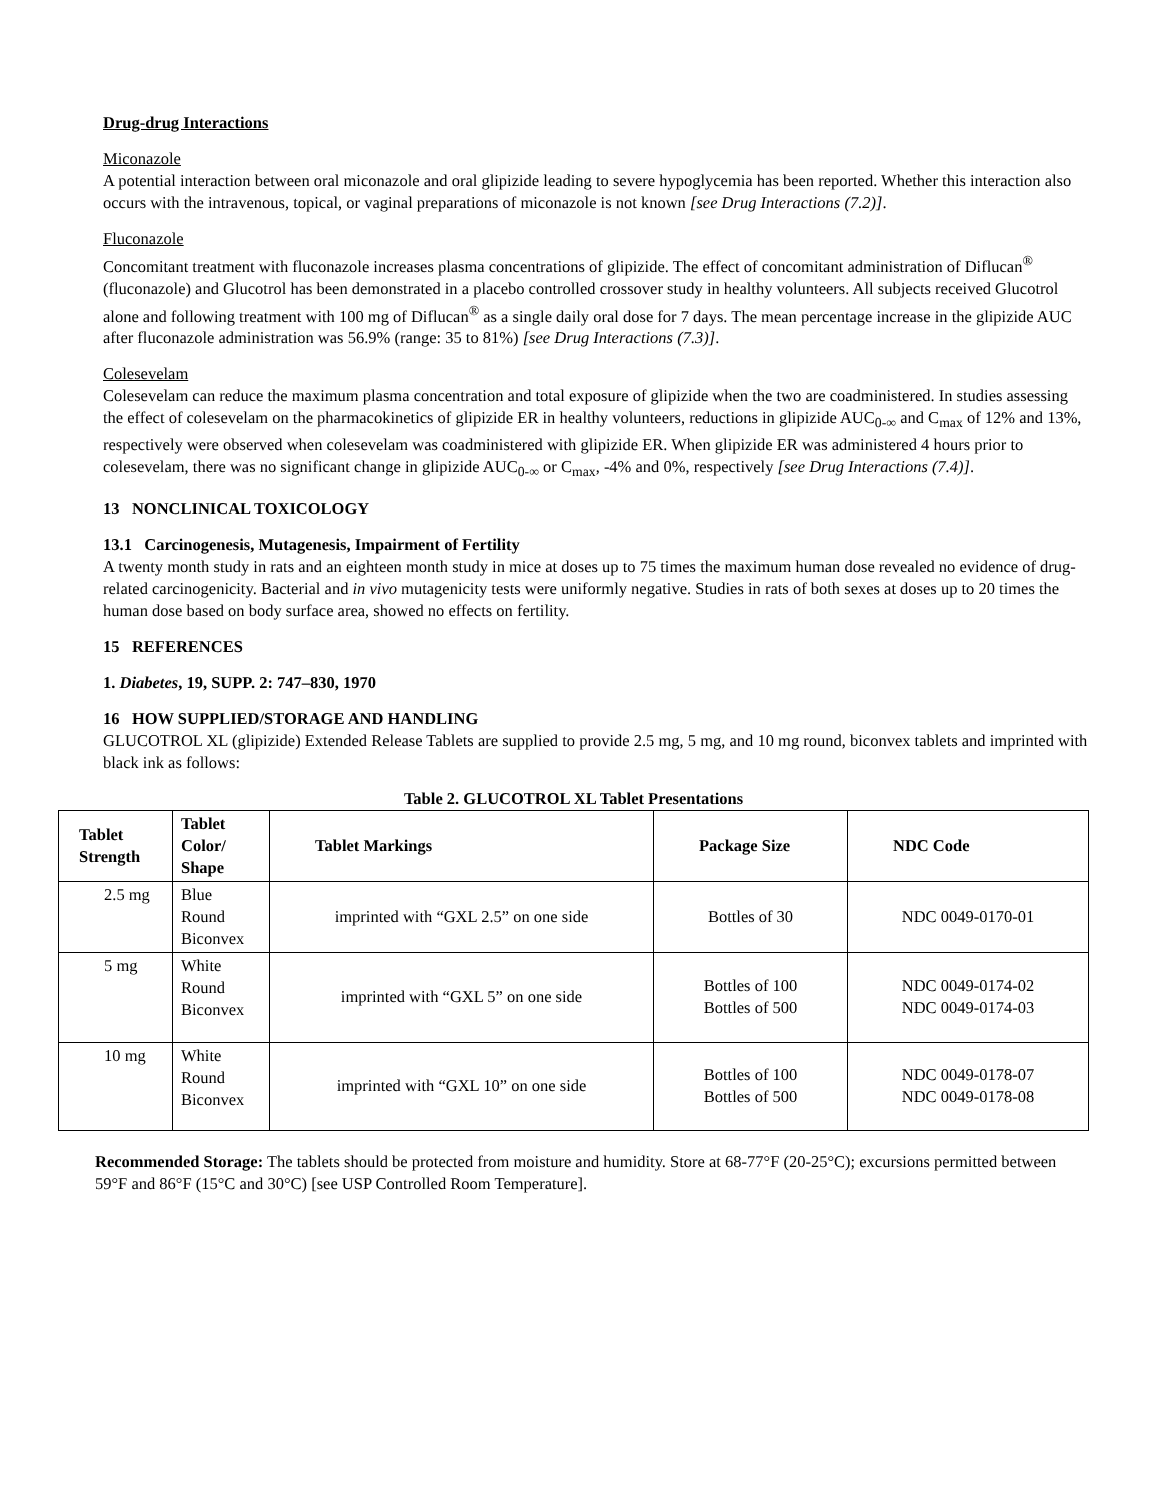Drug-drug Interactions
Miconazole
A potential interaction between oral miconazole and oral glipizide leading to severe hypoglycemia has been reported. Whether this interaction also occurs with the intravenous, topical, or vaginal preparations of miconazole is not known [see Drug Interactions (7.2)].
Fluconazole
Concomitant treatment with fluconazole increases plasma concentrations of glipizide. The effect of concomitant administration of Diflucan<sup>®</sup> (fluconazole) and Glucotrol has been demonstrated in a placebo controlled crossover study in healthy volunteers. All subjects received Glucotrol alone and following treatment with 100 mg of Diflucan<sup>®</sup> as a single daily oral dose for 7 days. The mean percentage increase in the glipizide AUC after fluconazole administration was 56.9% (range: 35 to 81%) [see Drug Interactions (7.3)].
Colesevelam
Colesevelam can reduce the maximum plasma concentration and total exposure of glipizide when the two are coadministered. In studies assessing the effect of colesevelam on the pharmacokinetics of glipizide ER in healthy volunteers, reductions in glipizide AUC<sub>0-∞</sub> and C<sub>max</sub> of 12% and 13%, respectively were observed when colesevelam was coadministered with glipizide ER. When glipizide ER was administered 4 hours prior to colesevelam, there was no significant change in glipizide AUC<sub>0-∞</sub> or C<sub>max</sub>, -4% and 0%, respectively [see Drug Interactions (7.4)].
13 NONCLINICAL TOXICOLOGY
13.1 Carcinogenesis, Mutagenesis, Impairment of Fertility
A twenty month study in rats and an eighteen month study in mice at doses up to 75 times the maximum human dose revealed no evidence of drug-related carcinogenicity. Bacterial and in vivo mutagenicity tests were uniformly negative. Studies in rats of both sexes at doses up to 20 times the human dose based on body surface area, showed no effects on fertility.
15 REFERENCES
1. Diabetes, 19, SUPP. 2: 747–830, 1970
16 HOW SUPPLIED/STORAGE AND HANDLING
GLUCOTROL XL (glipizide) Extended Release Tablets are supplied to provide 2.5 mg, 5 mg, and 10 mg round, biconvex tablets and imprinted with black ink as follows:
Table 2. GLUCOTROL XL Tablet Presentations
| Tablet Strength | Tablet Color/ Shape | Tablet Markings | Package Size | NDC Code |
| --- | --- | --- | --- | --- |
| 2.5 mg | Blue Round Biconvex | imprinted with “GXL 2.5” on one side | Bottles of 30 | NDC 0049-0170-01 |
| 5 mg | White Round Biconvex | imprinted with “GXL 5” on one side | Bottles of 100 Bottles of 500 | NDC 0049-0174-02 NDC 0049-0174-03 |
| 10 mg | White Round Biconvex | imprinted with “GXL 10” on one side | Bottles of 100 Bottles of 500 | NDC 0049-0178-07 NDC 0049-0178-08 |
Recommended Storage: The tablets should be protected from moisture and humidity. Store at 68-77°F (20-25°C); excursions permitted between 59°F and 86°F (15°C and 30°C) [see USP Controlled Room Temperature].